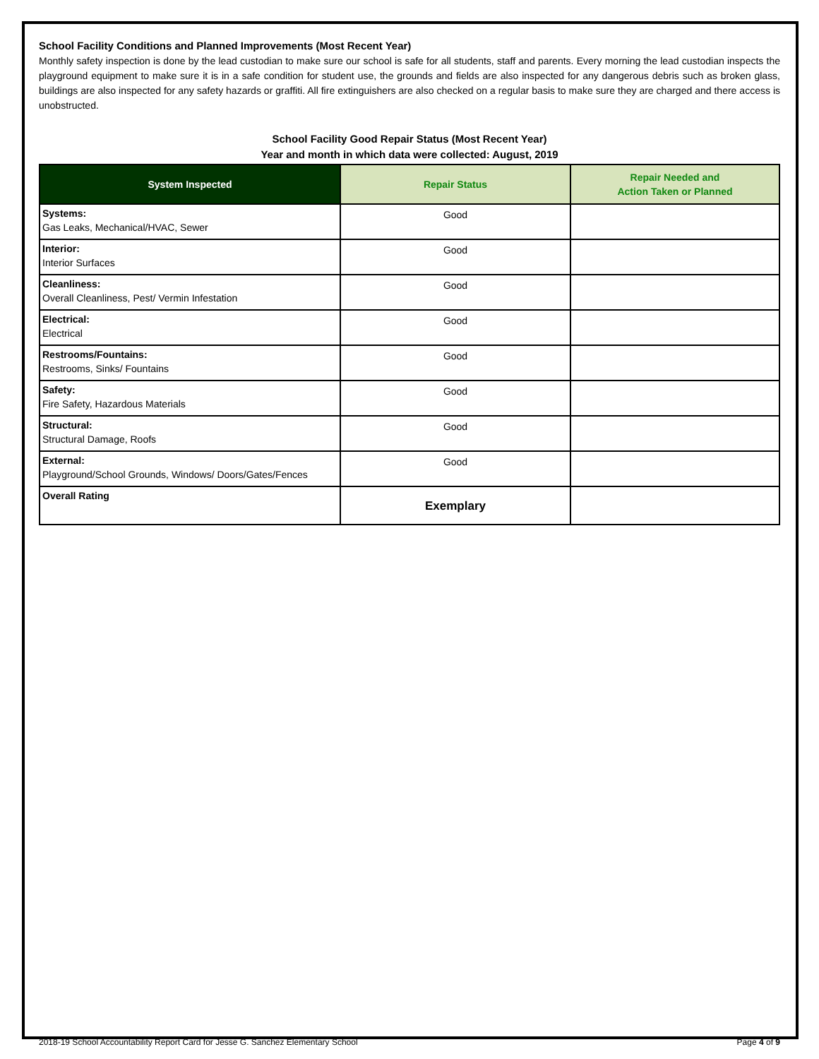School Facility Conditions and Planned Improvements (Most Recent Year)
Monthly safety inspection is done by the lead custodian to make sure our school is safe for all students, staff and parents. Every morning the lead custodian inspects the playground equipment to make sure it is in a safe condition for student use, the grounds and fields are also inspected for any dangerous debris such as broken glass, buildings are also inspected for any safety hazards or graffiti. All fire extinguishers are also checked on a regular basis to make sure they are charged and there access is unobstructed.
School Facility Good Repair Status (Most Recent Year)
Year and month in which data were collected: August, 2019
| System Inspected | Repair Status | Repair Needed and Action Taken or Planned |
| --- | --- | --- |
| Systems: Gas Leaks, Mechanical/HVAC, Sewer | Good | |
| Interior: Interior Surfaces | Good | |
| Cleanliness: Overall Cleanliness, Pest/ Vermin Infestation | Good | |
| Electrical: Electrical | Good | |
| Restrooms/Fountains: Restrooms, Sinks/ Fountains | Good | |
| Safety: Fire Safety, Hazardous Materials | Good | |
| Structural: Structural Damage, Roofs | Good | |
| External: Playground/School Grounds, Windows/ Doors/Gates/Fences | Good | |
| Overall Rating | Exemplary | |
2018-19 School Accountability Report Card for Jesse G. Sanchez Elementary School Page 4 of 9